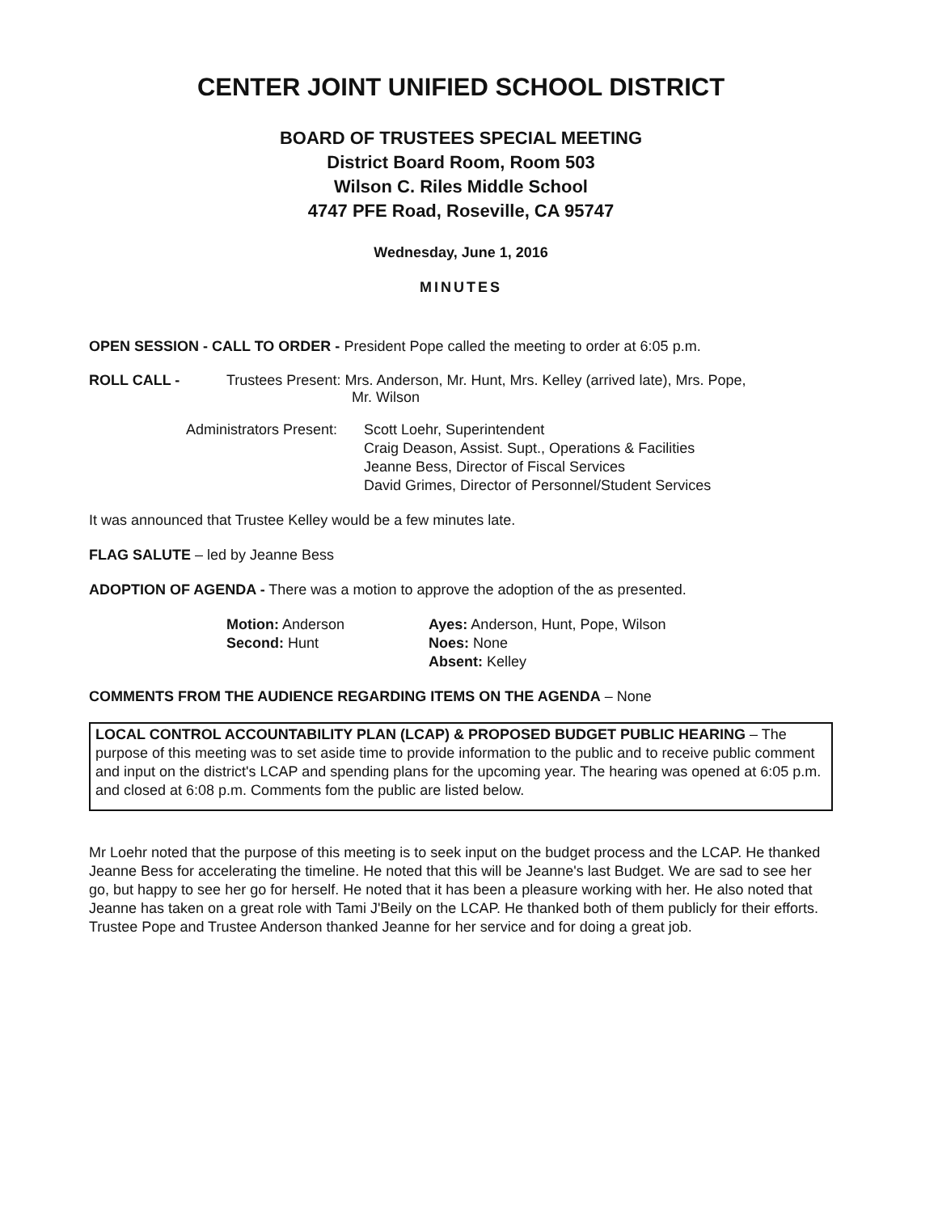CENTER JOINT UNIFIED SCHOOL DISTRICT
BOARD OF TRUSTEES SPECIAL MEETING
District Board Room, Room 503
Wilson C. Riles Middle School
4747 PFE Road, Roseville, CA 95747
Wednesday, June 1, 2016
MINUTES
OPEN SESSION - CALL TO ORDER - President Pope called the meeting to order at 6:05 p.m.
ROLL CALL - Trustees Present: Mrs. Anderson, Mr. Hunt, Mrs. Kelley (arrived late), Mrs. Pope,
Mr. Wilson
Administrators Present:
Scott Loehr, Superintendent
Craig Deason, Assist. Supt., Operations & Facilities
Jeanne Bess, Director of Fiscal Services
David Grimes, Director of Personnel/Student Services
It was announced that Trustee Kelley would be a few minutes late.
FLAG SALUTE – led by Jeanne Bess
ADOPTION OF AGENDA - There was a motion to approve the adoption of the as presented.
Motion: Anderson
Second: Hunt
Ayes: Anderson, Hunt, Pope, Wilson
Noes: None
Absent: Kelley
COMMENTS FROM THE AUDIENCE REGARDING ITEMS ON THE AGENDA – None
LOCAL CONTROL ACCOUNTABILITY PLAN (LCAP) & PROPOSED BUDGET PUBLIC HEARING – The purpose of this meeting was to set aside time to provide information to the public and to receive public comment and input on the district's LCAP and spending plans for the upcoming year. The hearing was opened at 6:05 p.m. and closed at 6:08 p.m. Comments fom the public are listed below.
Mr Loehr noted that the purpose of this meeting is to seek input on the budget process and the LCAP. He thanked Jeanne Bess for accelerating the timeline. He noted that this will be Jeanne's last Budget. We are sad to see her go, but happy to see her go for herself. He noted that it has been a pleasure working with her. He also noted that Jeanne has taken on a great role with Tami J'Beily on the LCAP. He thanked both of them publicly for their efforts. Trustee Pope and Trustee Anderson thanked Jeanne for her service and for doing a great job.